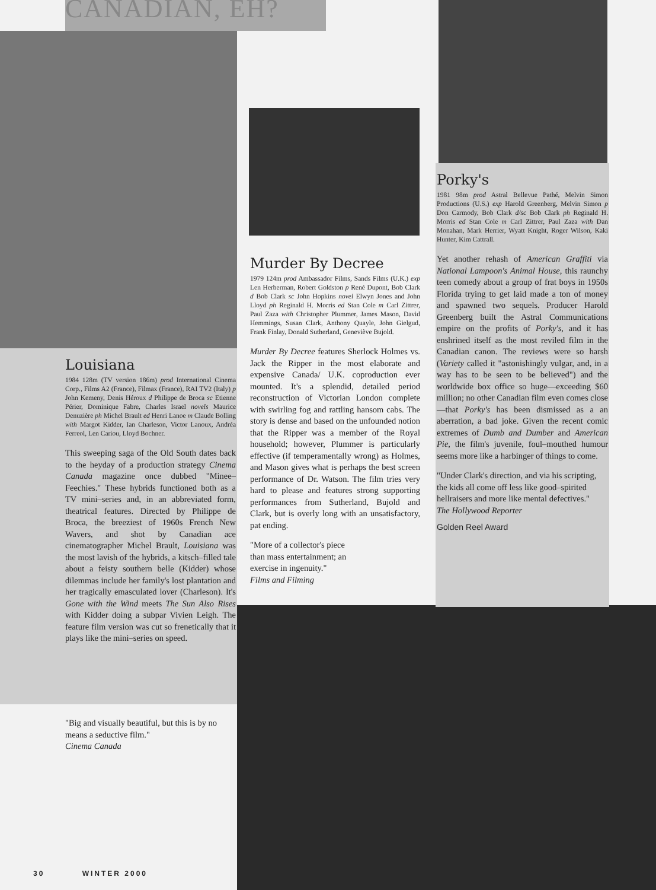CANADIAN, EH?
Louisiana
1984 128m (TV version 186m) prod International Cinema Corp., Films A2 (France), Filmax (France), RAI TV2 (Italy) p John Kemeny, Denis Héroux d Philippe de Broca sc Etienne Périer, Dominique Fabre, Charles Israel novels Maurice Denuzière ph Michel Brault ed Henri Lanoe m Claude Bolling with Margot Kidder, Ian Charleson, Victor Lanoux, Andréa Ferreol, Len Cariou, Lloyd Bochner.
This sweeping saga of the Old South dates back to the heyday of a production strategy Cinema Canada magazine once dubbed "Minee–Feechies." These hybrids functioned both as a TV mini–series and, in an abbreviated form, theatrical features. Directed by Philippe de Broca, the breeziest of 1960s French New Wavers, and shot by Canadian ace cinematographer Michel Brault, Louisiana was the most lavish of the hybrids, a kitsch–filled tale about a feisty southern belle (Kidder) whose dilemmas include her family's lost plantation and her tragically emasculated lover (Charleson). It's Gone with the Wind meets The Sun Also Rises with Kidder doing a subpar Vivien Leigh. The feature film version was cut so frenetically that it plays like the mini–series on speed.
"Big and visually beautiful, but this is by no means a seductive film."
Cinema Canada
Murder By Decree
1979 124m prod Ambassador Films, Sands Films (U.K.) exp Len Herberman, Robert Goldston p René Dupont, Bob Clark d Bob Clark sc John Hopkins novel Elwyn Jones and John Lloyd ph Reginald H. Morris ed Stan Cole m Carl Zittrer, Paul Zaza with Christopher Plummer, James Mason, David Hemmings, Susan Clark, Anthony Quayle, John Gielgud, Frank Finlay, Donald Sutherland, Geneviève Bujold.
Murder By Decree features Sherlock Holmes vs. Jack the Ripper in the most elaborate and expensive Canada/ U.K. coproduction ever mounted. It's a splendid, detailed period reconstruction of Victorian London complete with swirling fog and rattling hansom cabs. The story is dense and based on the unfounded notion that the Ripper was a member of the Royal household; however, Plummer is particularly effective (if temperamentally wrong) as Holmes, and Mason gives what is perhaps the best screen performance of Dr. Watson. The film tries very hard to please and features strong supporting performances from Sutherland, Bujold and Clark, but is overly long with an unsatisfactory, pat ending.
"More of a collector's piece
than mass entertainment; an
exercise in ingenuity."
Films and Filming
Porky's
1981 98m prod Astral Bellevue Pathé, Melvin Simon Productions (U.S.) exp Harold Greenberg, Melvin Simon p Don Carmody, Bob Clark d/sc Bob Clark ph Reginald H. Morris ed Stan Cole m Carl Zittrer, Paul Zaza with Dan Monahan, Mark Herrier, Wyatt Knight, Roger Wilson, Kaki Hunter, Kim Cattrall.
Yet another rehash of American Graffiti via National Lampoon's Animal House, this raunchy teen comedy about a group of frat boys in 1950s Florida trying to get laid made a ton of money and spawned two sequels. Producer Harold Greenberg built the Astral Communications empire on the profits of Porky's, and it has enshrined itself as the most reviled film in the Canadian canon. The reviews were so harsh (Variety called it "astonishingly vulgar, and, in a way has to be seen to be believed") and the worldwide box office so huge—exceeding $60 million; no other Canadian film even comes close—that Porky's has been dismissed as a an aberration, a bad joke. Given the recent comic extremes of Dumb and Dumber and American Pie, the film's juvenile, foul–mouthed humour seems more like a harbinger of things to come.
"Under Clark's direction, and via his scripting, the kids all come off less like good–spirited hellraisers and more like mental defectives."
The Hollywood Reporter
Golden Reel Award
30 WINTER 2000